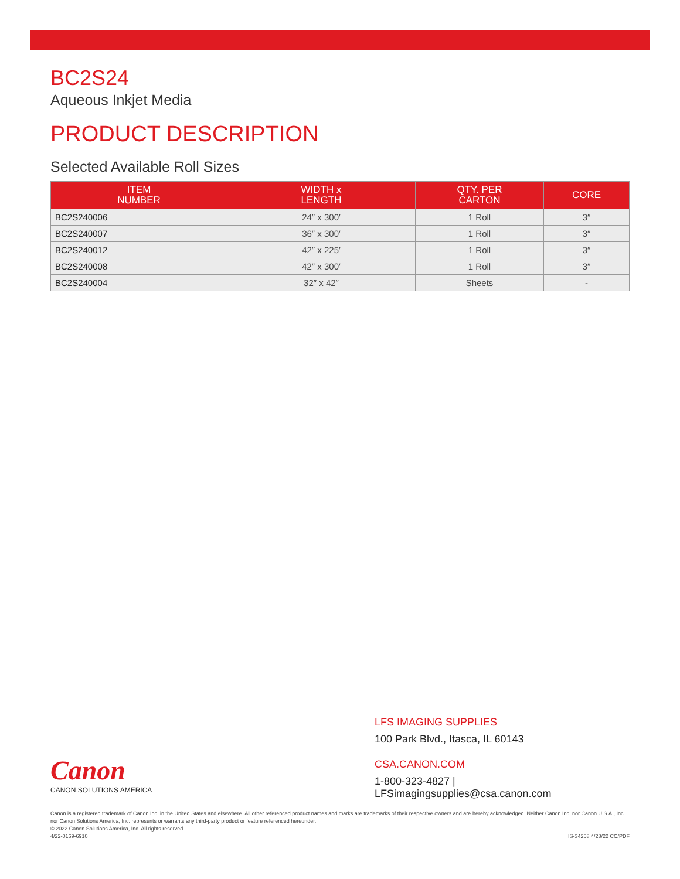BC2S24
Aqueous Inkjet Media
PRODUCT DESCRIPTION
Selected Available Roll Sizes
| ITEM NUMBER | WIDTH x LENGTH | QTY. PER CARTON | CORE |
| --- | --- | --- | --- |
| BC2S240006 | 24″ x 300′ | 1 Roll | 3″ |
| BC2S240007 | 36″ x 300′ | 1 Roll | 3″ |
| BC2S240012 | 42″ x 225′ | 1 Roll | 3″ |
| BC2S240008 | 42″ x 300′ | 1 Roll | 3″ |
| BC2S240004 | 32″ x 42″ | Sheets | - |
Canon
CANON SOLUTIONS AMERICA
LFS IMAGING SUPPLIES
100 Park Blvd., Itasca, IL 60143
CSA.CANON.COM
1-800-323-4827 | LFSimagingsupplies@csa.canon.com
Canon is a registered trademark of Canon Inc. in the United States and elsewhere. All other referenced product names and marks are trademarks of their respective owners and are hereby acknowledged. Neither Canon Inc. nor Canon U.S.A., Inc. nor Canon Solutions America, Inc. represents or warrants any third-party product or feature referenced hereunder.
© 2022 Canon Solutions America, Inc. All rights reserved.
4/22-0169-6910 IS-34258 4/28/22 CC/PDF